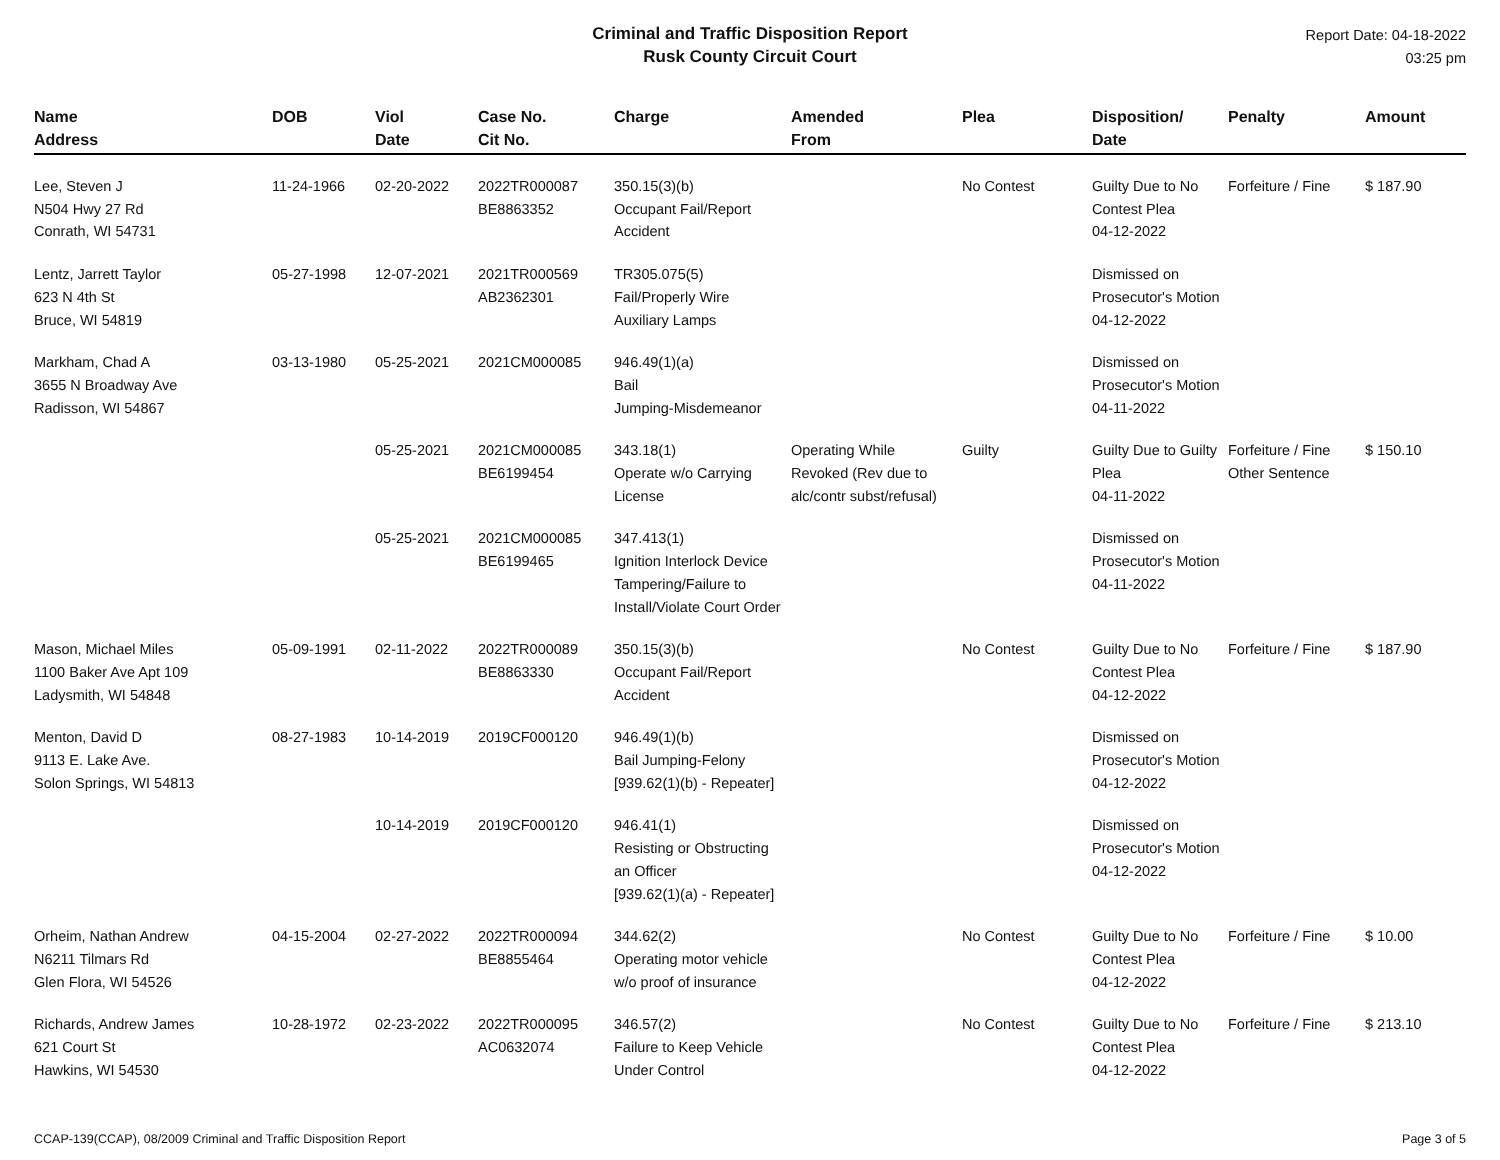Criminal and Traffic Disposition Report
Rusk County Circuit Court
Report Date: 04-18-2022
03:25 pm
| Name Address | DOB | Viol Date | Case No. Cit No. | Charge | Amended From | Plea | Disposition/ Date | Penalty | Amount |
| --- | --- | --- | --- | --- | --- | --- | --- | --- | --- |
| Lee, Steven J N504 Hwy 27 Rd Conrath, WI 54731 | 11-24-1966 | 02-20-2022 | 2022TR000087 BE8863352 | 350.15(3)(b) Occupant Fail/Report Accident | | No Contest | Guilty Due to No Contest Plea 04-12-2022 | Forfeiture / Fine | $ 187.90 |
| Lentz, Jarrett Taylor 623 N 4th St Bruce, WI 54819 | 05-27-1998 | 12-07-2021 | 2021TR000569 AB2362301 | TR305.075(5) Fail/Properly Wire Auxiliary Lamps | | | Dismissed on Prosecutor's Motion 04-12-2022 | | |
| Markham, Chad A 3655 N Broadway Ave Radisson, WI 54867 | 03-13-1980 | 05-25-2021 | 2021CM000085 | 946.49(1)(a) Bail Jumping-Misdemeanor | | | Dismissed on Prosecutor's Motion 04-11-2022 | | |
| | | 05-25-2021 | 2021CM000085 BE6199454 | 343.18(1) Operate w/o Carrying License | Operating While Revoked (Rev due to alc/contr subst/refusal) | Guilty | Guilty Due to Guilty Plea 04-11-2022 | Forfeiture / Fine Other Sentence | $ 150.10 |
| | | 05-25-2021 | 2021CM000085 BE6199465 | 347.413(1) Ignition Interlock Device Tampering/Failure to Install/Violate Court Order | | | Dismissed on Prosecutor's Motion 04-11-2022 | | |
| Mason, Michael Miles 1100 Baker Ave Apt 109 Ladysmith, WI 54848 | 05-09-1991 | 02-11-2022 | 2022TR000089 BE8863330 | 350.15(3)(b) Occupant Fail/Report Accident | | No Contest | Guilty Due to No Contest Plea 04-12-2022 | Forfeiture / Fine | $ 187.90 |
| Menton, David D 9113 E. Lake Ave. Solon Springs, WI 54813 | 08-27-1983 | 10-14-2019 | 2019CF000120 | 946.49(1)(b) Bail Jumping-Felony [939.62(1)(b) - Repeater] | | | Dismissed on Prosecutor's Motion 04-12-2022 | | |
| | | 10-14-2019 | 2019CF000120 | 946.41(1) Resisting or Obstructing an Officer [939.62(1)(a) - Repeater] | | | Dismissed on Prosecutor's Motion 04-12-2022 | | |
| Orheim, Nathan Andrew N6211 Tilmars Rd Glen Flora, WI 54526 | 04-15-2004 | 02-27-2022 | 2022TR000094 BE8855464 | 344.62(2) Operating motor vehicle w/o proof of insurance | | No Contest | Guilty Due to No Contest Plea 04-12-2022 | Forfeiture / Fine | $ 10.00 |
| Richards, Andrew James 621 Court St Hawkins, WI 54530 | 10-28-1972 | 02-23-2022 | 2022TR000095 AC0632074 | 346.57(2) Failure to Keep Vehicle Under Control | | No Contest | Guilty Due to No Contest Plea 04-12-2022 | Forfeiture / Fine | $ 213.10 |
CCAP-139(CCAP), 08/2009 Criminal and Traffic Disposition Report Page 3 of 5